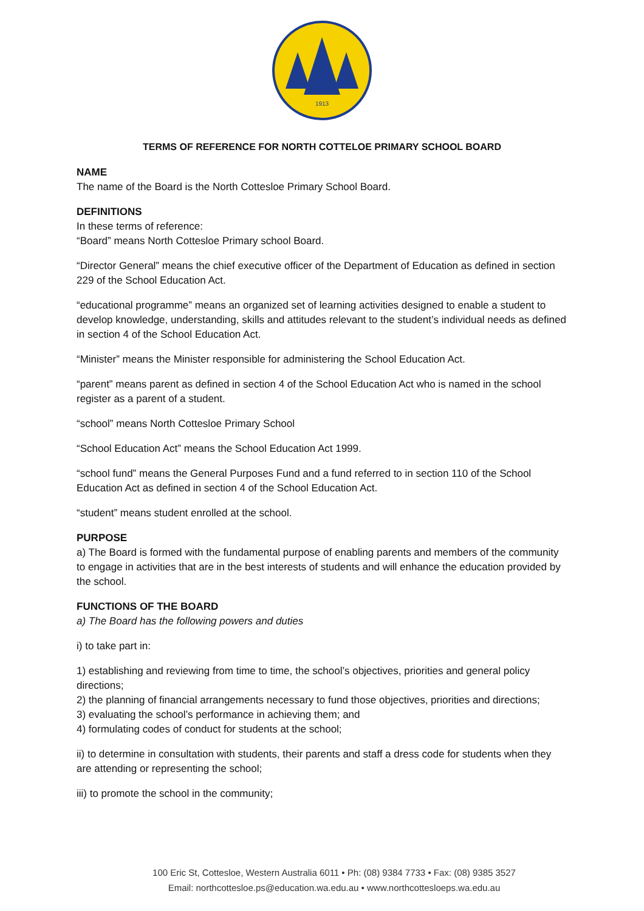1913
TERMS OF REFERENCE FOR NORTH COTTELOE PRIMARY SCHOOL BOARD
NAME
The name of the Board is the North Cottesloe Primary School Board.
DEFINITIONS
In these terms of reference:
“Board” means North Cottesloe Primary school Board.
“Director General” means the chief executive officer of the Department of Education as defined in section 229 of the School Education Act.
“educational programme” means an organized set of learning activities designed to enable a student to develop knowledge, understanding, skills and attitudes relevant to the student’s individual needs as defined in section 4 of the School Education Act.
“Minister” means the Minister responsible for administering the School Education Act.
“parent” means parent as defined in section 4 of the School Education Act who is named in the school register as a parent of a student.
“school” means North Cottesloe Primary School
“School Education Act” means the School Education Act 1999.
“school fund” means the General Purposes Fund and a fund referred to in section 110 of the School Education Act as defined in section 4 of the School Education Act.
“student” means student enrolled at the school.
PURPOSE
a) The Board is formed with the fundamental purpose of enabling parents and members of the community to engage in activities that are in the best interests of students and will enhance the education provided by the school.
FUNCTIONS OF THE BOARD
a) The Board has the following powers and duties
i) to take part in:
1) establishing and reviewing from time to time, the school’s objectives, priorities and general policy directions;
2) the planning of financial arrangements necessary to fund those objectives, priorities and directions;
3) evaluating the school’s performance in achieving them; and
4) formulating codes of conduct for students at the school;
ii) to determine in consultation with students, their parents and staff a dress code for students when they are attending or representing the school;
iii) to promote the school in the community;
100 Eric St, Cottesloe, Western Australia 6011 • Ph: (08) 9384 7733 • Fax: (08) 9385 3527
Email: northcottesloe.ps@education.wa.edu.au • www.northcottesloeps.wa.edu.au